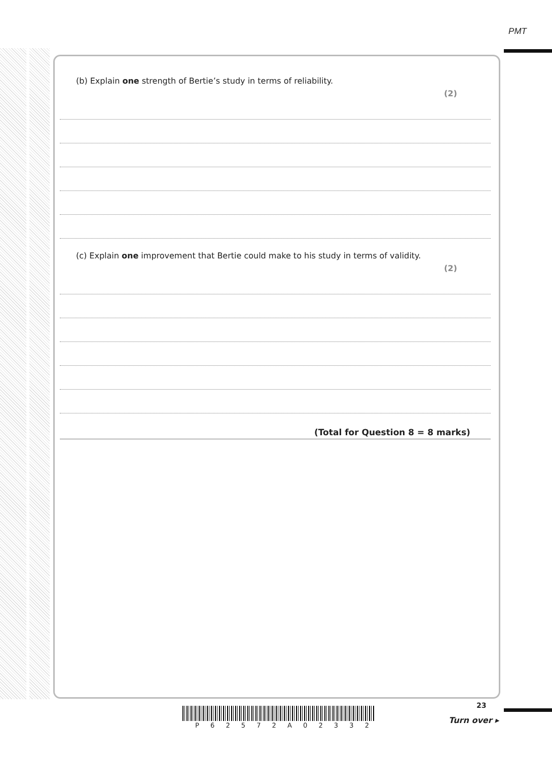PMT
(b) Explain one strength of Bertie’s study in terms of reliability.
(2)
(c) Explain one improvement that Bertie could make to his study in terms of validity.
(2)
(Total for Question 8 = 8 marks)
23
P 6 2 5 7 2 A 0 2 3 3 2
Turn over ▸